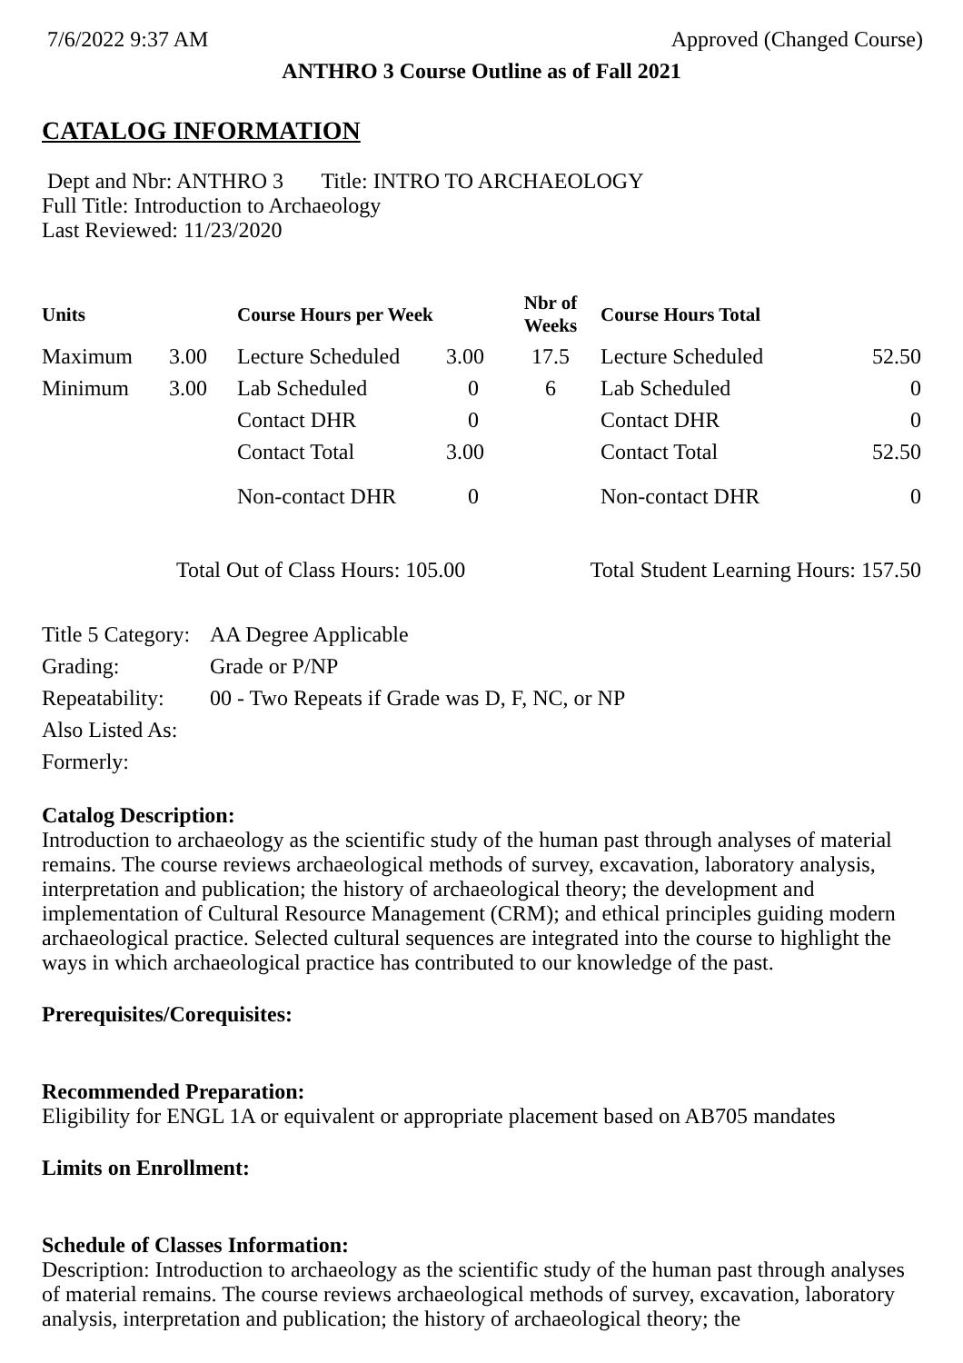7/6/2022 9:37 AM Approved (Changed Course)
ANTHRO 3 Course Outline as of Fall 2021
CATALOG INFORMATION
Dept and Nbr: ANTHRO 3 Title: INTRO TO ARCHAEOLOGY
Full Title: Introduction to Archaeology
Last Reviewed: 11/23/2020
| Units | | Course Hours per Week | | Nbr of Weeks | Course Hours Total | |
| --- | --- | --- | --- | --- | --- | --- |
| Maximum | 3.00 | Lecture Scheduled | 3.00 | 17.5 | Lecture Scheduled | 52.50 |
| Minimum | 3.00 | Lab Scheduled | 0 | 6 | Lab Scheduled | 0 |
| | | Contact DHR | 0 | | Contact DHR | 0 |
| | | Contact Total | 3.00 | | Contact Total | 52.50 |
| | | Non-contact DHR | 0 | | Non-contact DHR | 0 |
Total Out of Class Hours: 105.00 Total Student Learning Hours: 157.50
| Title 5 Category: | AA Degree Applicable |
| Grading: | Grade or P/NP |
| Repeatability: | 00 - Two Repeats if Grade was D, F, NC, or NP |
| Also Listed As: | |
| Formerly: | |
Catalog Description:
Introduction to archaeology as the scientific study of the human past through analyses of material remains. The course reviews archaeological methods of survey, excavation, laboratory analysis, interpretation and publication; the history of archaeological theory; the development and implementation of Cultural Resource Management (CRM); and ethical principles guiding modern archaeological practice. Selected cultural sequences are integrated into the course to highlight the ways in which archaeological practice has contributed to our knowledge of the past.
Prerequisites/Corequisites:
Recommended Preparation:
Eligibility for ENGL 1A or equivalent or appropriate placement based on AB705 mandates
Limits on Enrollment:
Schedule of Classes Information:
Description: Introduction to archaeology as the scientific study of the human past through analyses of material remains. The course reviews archaeological methods of survey, excavation, laboratory analysis, interpretation and publication; the history of archaeological theory; the